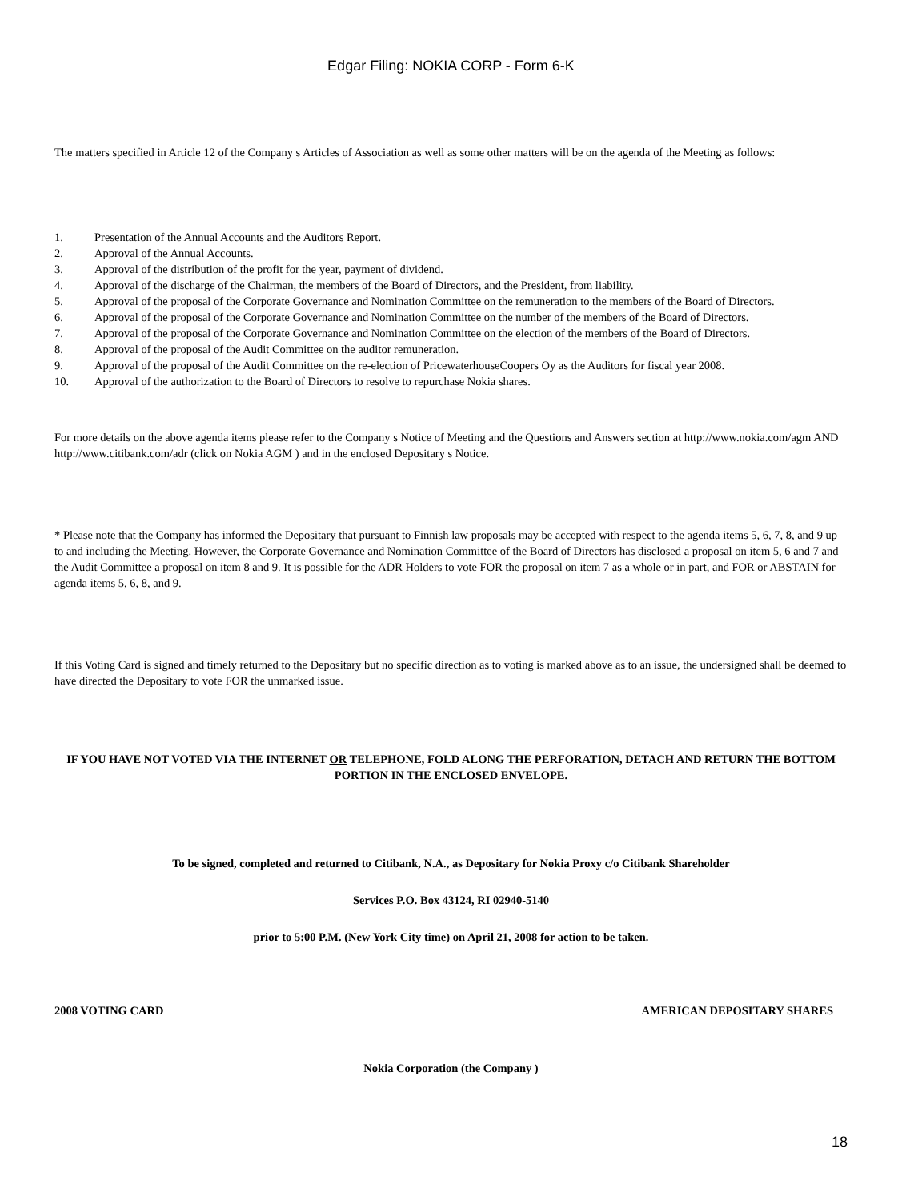Edgar Filing: NOKIA CORP - Form 6-K
The matters specified in Article 12 of the Company s Articles of Association as well as some other matters will be on the agenda of the Meeting as follows:
1. Presentation of the Annual Accounts and the Auditors Report.
2. Approval of the Annual Accounts.
3. Approval of the distribution of the profit for the year, payment of dividend.
4. Approval of the discharge of the Chairman, the members of the Board of Directors, and the President, from liability.
5. Approval of the proposal of the Corporate Governance and Nomination Committee on the remuneration to the members of the Board of Directors.
6. Approval of the proposal of the Corporate Governance and Nomination Committee on the number of the members of the Board of Directors.
7. Approval of the proposal of the Corporate Governance and Nomination Committee on the election of the members of the Board of Directors.
8. Approval of the proposal of the Audit Committee on the auditor remuneration.
9. Approval of the proposal of the Audit Committee on the re-election of PricewaterhouseCoopers Oy as the Auditors for fiscal year 2008.
10. Approval of the authorization to the Board of Directors to resolve to repurchase Nokia shares.
For more details on the above agenda items please refer to the Company s Notice of Meeting and the Questions and Answers section at http://www.nokia.com/agm AND http://www.citibank.com/adr (click on Nokia AGM ) and in the enclosed Depositary s Notice.
* Please note that the Company has informed the Depositary that pursuant to Finnish law proposals may be accepted with respect to the agenda items 5, 6, 7, 8, and 9 up to and including the Meeting. However, the Corporate Governance and Nomination Committee of the Board of Directors has disclosed a proposal on item 5, 6 and 7 and the Audit Committee a proposal on item 8 and 9. It is possible for the ADR Holders to vote FOR the proposal on item 7 as a whole or in part, and FOR or ABSTAIN for agenda items 5, 6, 8, and 9.
If this Voting Card is signed and timely returned to the Depositary but no specific direction as to voting is marked above as to an issue, the undersigned shall be deemed to have directed the Depositary to vote FOR the unmarked issue.
IF YOU HAVE NOT VOTED VIA THE INTERNET OR TELEPHONE, FOLD ALONG THE PERFORATION, DETACH AND RETURN THE BOTTOM PORTION IN THE ENCLOSED ENVELOPE.
To be signed, completed and returned to Citibank, N.A., as Depositary for Nokia Proxy c/o Citibank Shareholder
Services P.O. Box 43124, RI 02940-5140
prior to 5:00 P.M. (New York City time) on April 21, 2008 for action to be taken.
2008 VOTING CARD AMERICAN DEPOSITARY SHARES
Nokia Corporation (the Company )
18